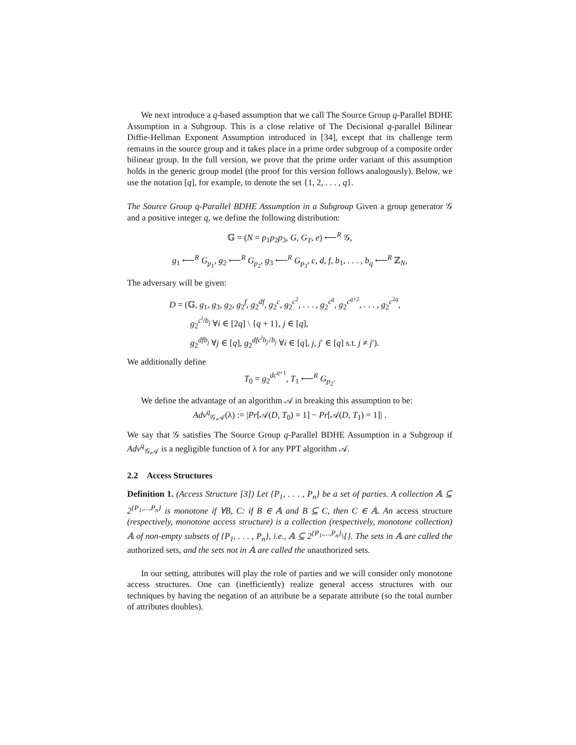We next introduce a q-based assumption that we call The Source Group q-Parallel BDHE Assumption in a Subgroup. This is a close relative of The Decisional q-parallel Bilinear Diffie-Hellman Exponent Assumption introduced in [34], except that its challenge term remains in the source group and it takes place in a prime order subgroup of a composite order bilinear group. In the full version, we prove that the prime order variant of this assumption holds in the generic group model (the proof for this version follows analogously). Below, we use the notation [q], for example, to denote the set {1, 2, . . . , q}.
The Source Group q-Parallel BDHE Assumption in a Subgroup Given a group generator 𝒢 and a positive integer q, we define the following distribution:
𝔾 = (N = p<sub>1</sub>p<sub>2</sub>p<sub>3</sub>, G, G<sub>T</sub>, e) ⟵<sup>R</sup> 𝒢,
g<sub>1</sub> ⟵<sup>R</sup> G<sub>p<sub>1</sub></sub>, g<sub>2</sub> ⟵<sup>R</sup> G<sub>p<sub>2</sub></sub>, g<sub>3</sub> ⟵<sup>R</sup> G<sub>p<sub>3</sub></sub>, c, d, f, b<sub>1</sub>, . . . , b<sub>q</sub> ⟵<sup>R</sup> ℤ<sub>N</sub>,
The adversary will be given:
D = (𝔾, g<sub>1</sub>, g<sub>3</sub>, g<sub>2</sub>, g<sub>2</sub><sup>f</sup>, g<sub>2</sub><sup>df</sup>, g<sub>2</sub><sup>c</sup>, g<sub>2</sub><sup>c<sup>2</sup></sup>, . . . , g<sub>2</sub><sup>c<sup>q</sup></sup>, g<sub>2</sub><sup>c<sup>q+2</sup></sup>, . . . , g<sub>2</sub><sup>c<sup>2q</sup></sup>,
g<sub>2</sub><sup>c<sup>i</sup>/b<sub>j</sub></sup> ∀i ∈ [2q] \ {q + 1}, j ∈ [q],
g<sub>2</sub><sup>dfb<sub>j</sub></sup> ∀j ∈ [q], g<sub>2</sub><sup>dfc<sup>i</sup>b<sub>j′</sub>/b<sub>j</sub></sup> ∀i ∈ [q], j, j′ ∈ [q] s.t. j ≠ j′).
We additionally define
T<sub>0</sub> = g<sub>2</sub><sup>dc<sup>q+1</sup></sup>, T<sub>1</sub> ⟵<sup>R</sup> G<sub>p<sub>2</sub></sub>.
We define the advantage of an algorithm 𝒜 in breaking this assumption to be:
Adv<sup>q</sup><sub>𝒢,𝒜</sub>(λ) := |Pr[𝒜(D, T<sub>0</sub>) = 1] − Pr[𝒜(D, T<sub>1</sub>) = 1]| .
We say that 𝒢 satisfies The Source Group q-Parallel BDHE Assumption in a Subgroup if Adv<sup>q</sup><sub>𝒢,𝒜</sub> is a negligible function of λ for any PPT algorithm 𝒜.
2.2 Access Structures
Definition 1. (Access Structure [3]) Let {P<sub>1</sub>, . . . , P<sub>n</sub>} be a set of parties. A collection 𝔸 ⊆ 2<sup>{P<sub>1</sub>,...,P<sub>n</sub>}</sup> is monotone if ∀B, C: if B ∈ 𝔸 and B ⊆ C, then C ∈ 𝔸. An access structure (respectively, monotone access structure) is a collection (respectively, monotone collection) 𝔸 of non-empty subsets of {P<sub>1</sub>, . . . , P<sub>n</sub>}, i.e., 𝔸 ⊆ 2<sup>{P<sub>1</sub>,...,P<sub>n</sub>}</sup>\{}. The sets in 𝔸 are called the authorized sets, and the sets not in 𝔸 are called the unauthorized sets.
In our setting, attributes will play the role of parties and we will consider only monotone access structures. One can (inefficiently) realize general access structures with our techniques by having the negation of an attribute be a separate attribute (so the total number of attributes doubles).